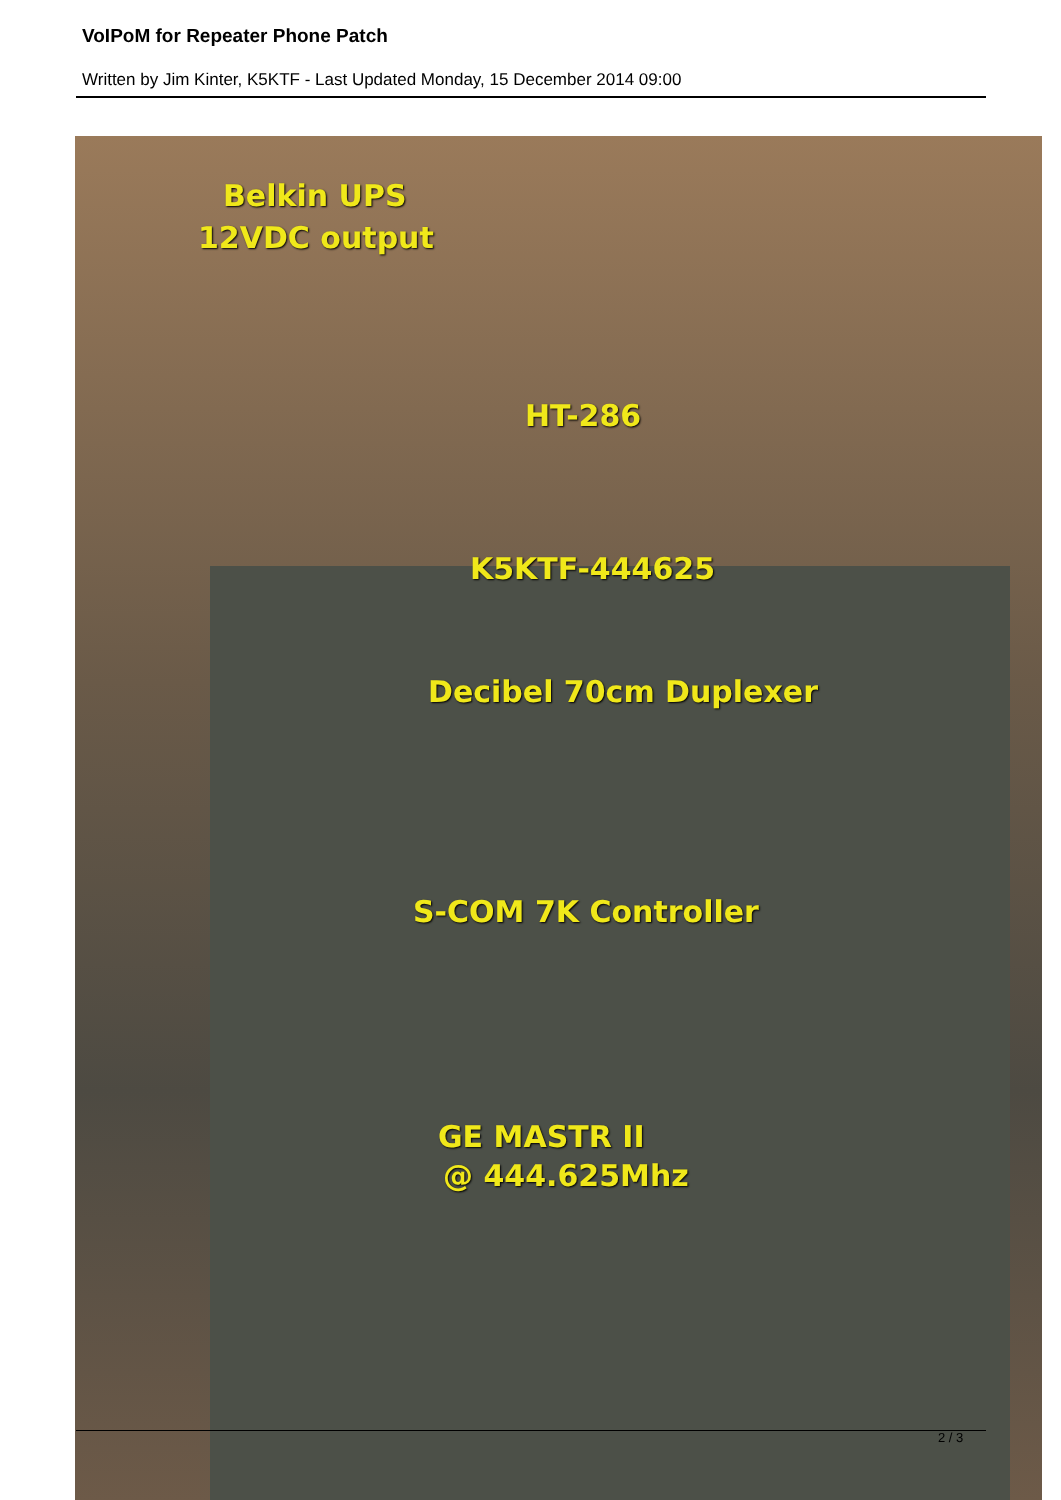VoIPoM for Repeater Phone Patch
Written by Jim Kinter, K5KTF - Last Updated Monday, 15 December 2014 09:00
Belkin UPS
12VDC output
HT-286
K5KTF-444625
Decibel 70cm Duplexer
S-COM 7K Controller
GE MASTR II
@ 444.625Mhz
2 / 3